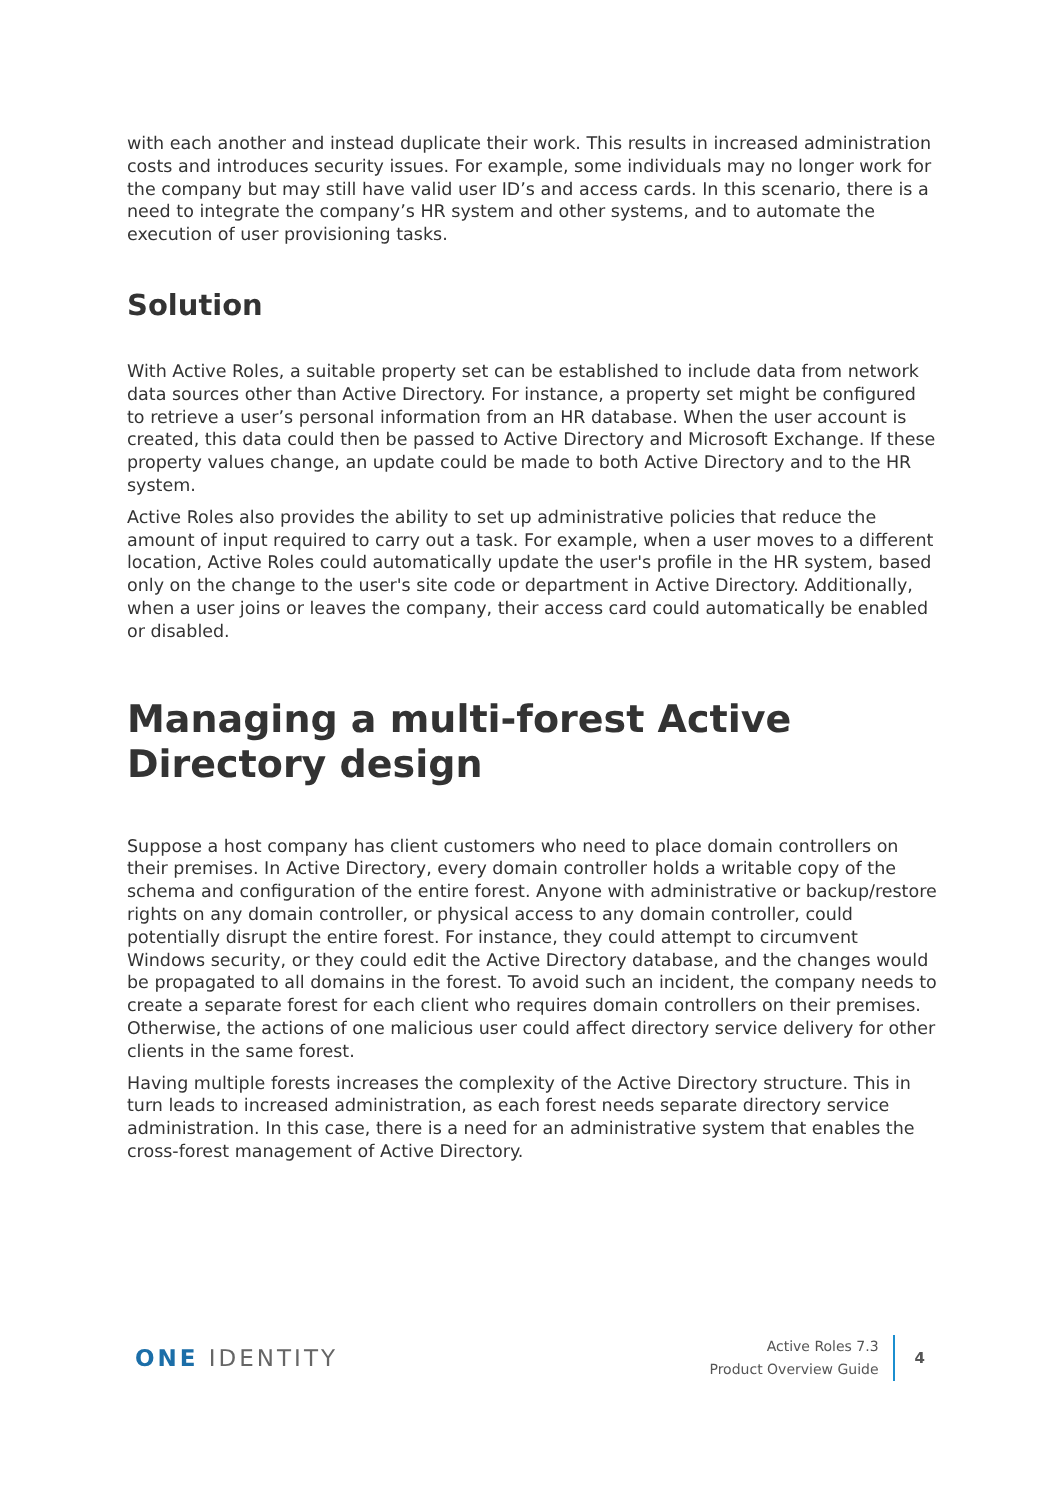with each another and instead duplicate their work. This results in increased administration costs and introduces security issues. For example, some individuals may no longer work for the company but may still have valid user ID’s and access cards. In this scenario, there is a need to integrate the company’s HR system and other systems, and to automate the execution of user provisioning tasks.
Solution
With Active Roles, a suitable property set can be established to include data from network data sources other than Active Directory. For instance, a property set might be configured to retrieve a user’s personal information from an HR database. When the user account is created, this data could then be passed to Active Directory and Microsoft Exchange. If these property values change, an update could be made to both Active Directory and to the HR system.
Active Roles also provides the ability to set up administrative policies that reduce the amount of input required to carry out a task. For example, when a user moves to a different location, Active Roles could automatically update the user's profile in the HR system, based only on the change to the user's site code or department in Active Directory. Additionally, when a user joins or leaves the company, their access card could automatically be enabled or disabled.
Managing a multi-forest Active Directory design
Suppose a host company has client customers who need to place domain controllers on their premises. In Active Directory, every domain controller holds a writable copy of the schema and configuration of the entire forest. Anyone with administrative or backup/restore rights on any domain controller, or physical access to any domain controller, could potentially disrupt the entire forest. For instance, they could attempt to circumvent Windows security, or they could edit the Active Directory database, and the changes would be propagated to all domains in the forest. To avoid such an incident, the company needs to create a separate forest for each client who requires domain controllers on their premises. Otherwise, the actions of one malicious user could affect directory service delivery for other clients in the same forest.
Having multiple forests increases the complexity of the Active Directory structure. This in turn leads to increased administration, as each forest needs separate directory service administration. In this case, there is a need for an administrative system that enables the cross-forest management of Active Directory.
ONE IDENTITY
Active Roles 7.3
Product Overview Guide
4